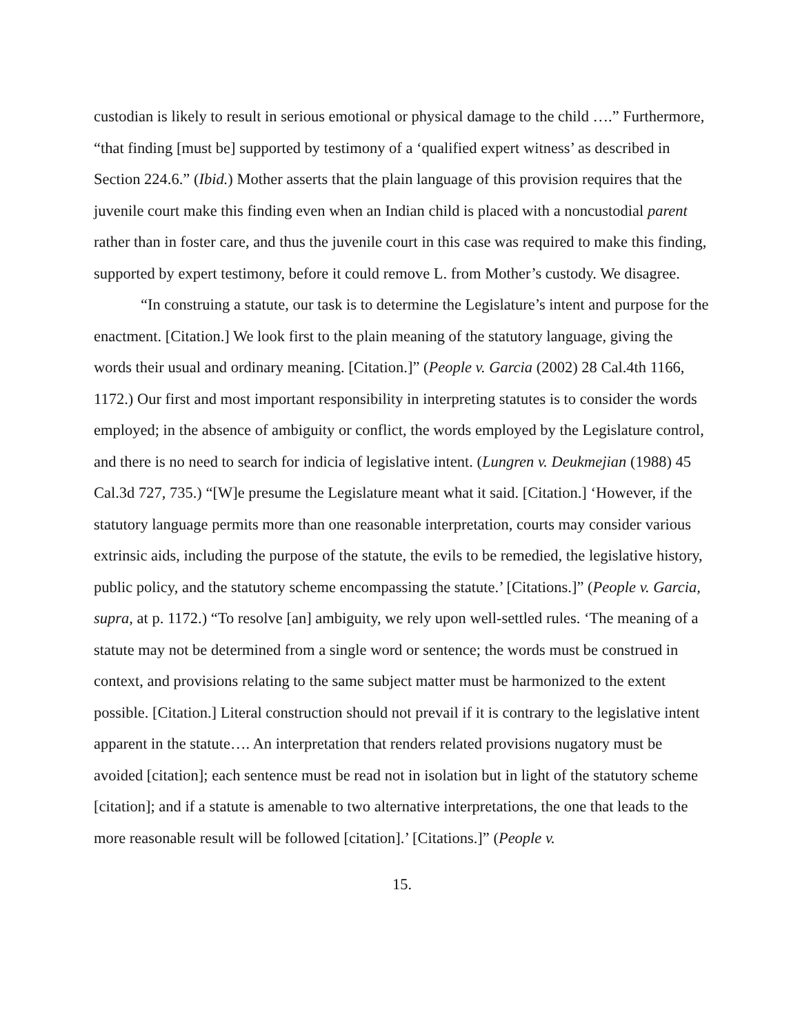custodian is likely to result in serious emotional or physical damage to the child ….” Furthermore, “that finding [must be] supported by testimony of a ‘qualified expert witness’ as described in Section 224.6.” (Ibid.) Mother asserts that the plain language of this provision requires that the juvenile court make this finding even when an Indian child is placed with a noncustodial parent rather than in foster care, and thus the juvenile court in this case was required to make this finding, supported by expert testimony, before it could remove L. from Mother’s custody. We disagree.
“In construing a statute, our task is to determine the Legislature’s intent and purpose for the enactment. [Citation.] We look first to the plain meaning of the statutory language, giving the words their usual and ordinary meaning. [Citation.]” (People v. Garcia (2002) 28 Cal.4th 1166, 1172.) Our first and most important responsibility in interpreting statutes is to consider the words employed; in the absence of ambiguity or conflict, the words employed by the Legislature control, and there is no need to search for indicia of legislative intent. (Lungren v. Deukmejian (1988) 45 Cal.3d 727, 735.) “[W]e presume the Legislature meant what it said. [Citation.] ‘However, if the statutory language permits more than one reasonable interpretation, courts may consider various extrinsic aids, including the purpose of the statute, the evils to be remedied, the legislative history, public policy, and the statutory scheme encompassing the statute.’ [Citations.]” (People v. Garcia, supra, at p. 1172.) “To resolve [an] ambiguity, we rely upon well-settled rules. ‘The meaning of a statute may not be determined from a single word or sentence; the words must be construed in context, and provisions relating to the same subject matter must be harmonized to the extent possible. [Citation.] Literal construction should not prevail if it is contrary to the legislative intent apparent in the statute…. An interpretation that renders related provisions nugatory must be avoided [citation]; each sentence must be read not in isolation but in light of the statutory scheme [citation]; and if a statute is amenable to two alternative interpretations, the one that leads to the more reasonable result will be followed [citation].’ [Citations.]” (People v.
15.